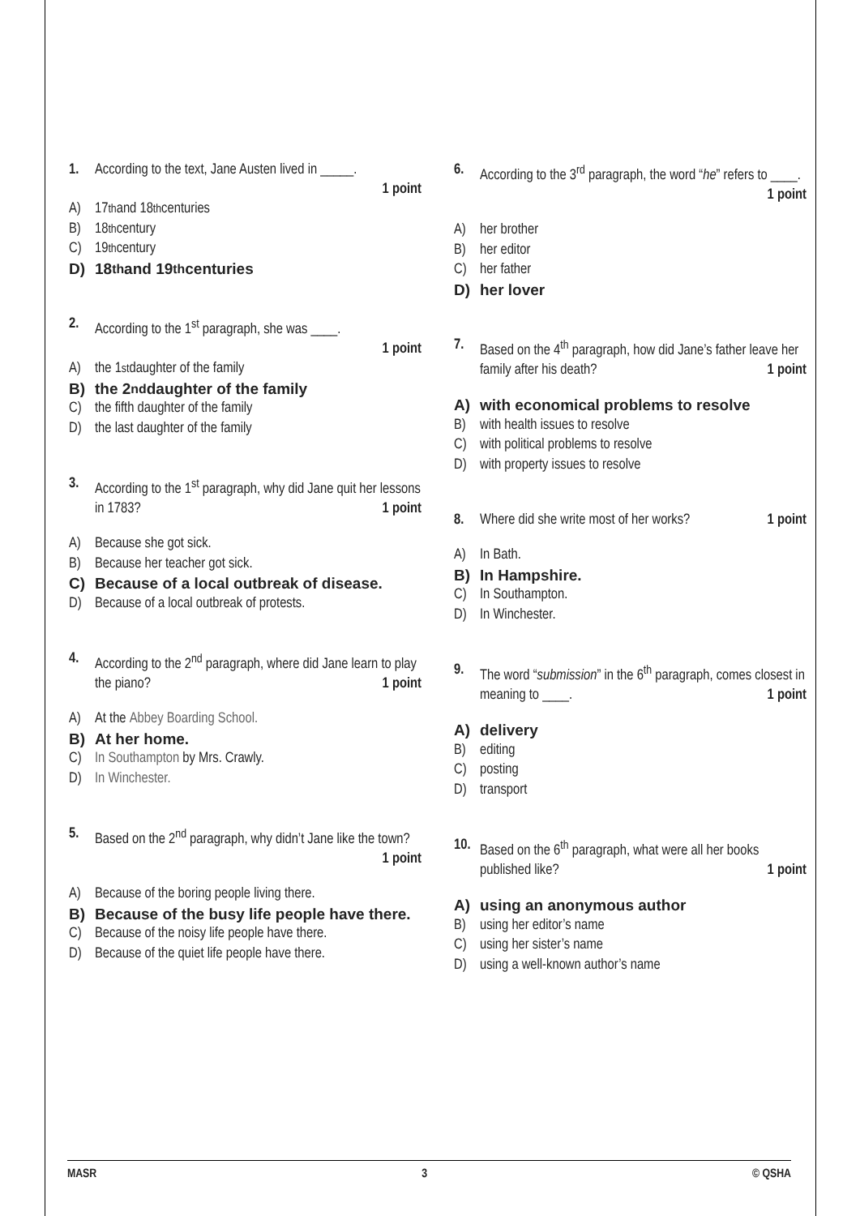1. According to the text, Jane Austen lived in _____.
1 point
A) 17<sup>th</sup> and 18<sup>th</sup> centuries
B) 18<sup>th</sup> century
C) 19<sup>th</sup> century
D) 18<sup>th</sup> and 19<sup>th</sup> centuries
2. According to the 1<sup>st</sup> paragraph, she was ____.
1 point
A) the 1<sup>st</sup> daughter of the family
B) the 2<sup>nd</sup> daughter of the family
C) the fifth daughter of the family
D) the last daughter of the family
3. According to the 1<sup>st</sup> paragraph, why did Jane quit her lessons in 1783? 1 point
A) Because she got sick.
B) Because her teacher got sick.
C) Because of a local outbreak of disease.
D) Because of a local outbreak of protests.
4. According to the 2<sup>nd</sup> paragraph, where did Jane learn to play the piano? 1 point
A) At the Abbey Boarding School.
B) At her home.
C) In Southampton by Mrs. Crawly.
D) In Winchester.
5. Based on the 2<sup>nd</sup> paragraph, why didn’t Jane like the town? 1 point
A) Because of the boring people living there.
B) Because of the busy life people have there.
C) Because of the noisy life people have there.
D) Because of the quiet life people have there.
6. According to the 3<sup>rd</sup> paragraph, the word “he” refers to ____. 1 point
A) her brother
B) her editor
C) her father
D) her lover
7. Based on the 4<sup>th</sup> paragraph, how did Jane’s father leave her family after his death? 1 point
A) with economical problems to resolve
B) with health issues to resolve
C) with political problems to resolve
D) with property issues to resolve
8. Where did she write most of her works? 1 point
A) In Bath.
B) In Hampshire.
C) In Southampton.
D) In Winchester.
9. The word “submission” in the 6<sup>th</sup> paragraph, comes closest in meaning to ____. 1 point
A) delivery
B) editing
C) posting
D) transport
10. Based on the 6<sup>th</sup> paragraph, what were all her books published like? 1 point
A) using an anonymous author
B) using her editor’s name
C) using her sister’s name
D) using a well-known author’s name
MASR 3 © QSHA